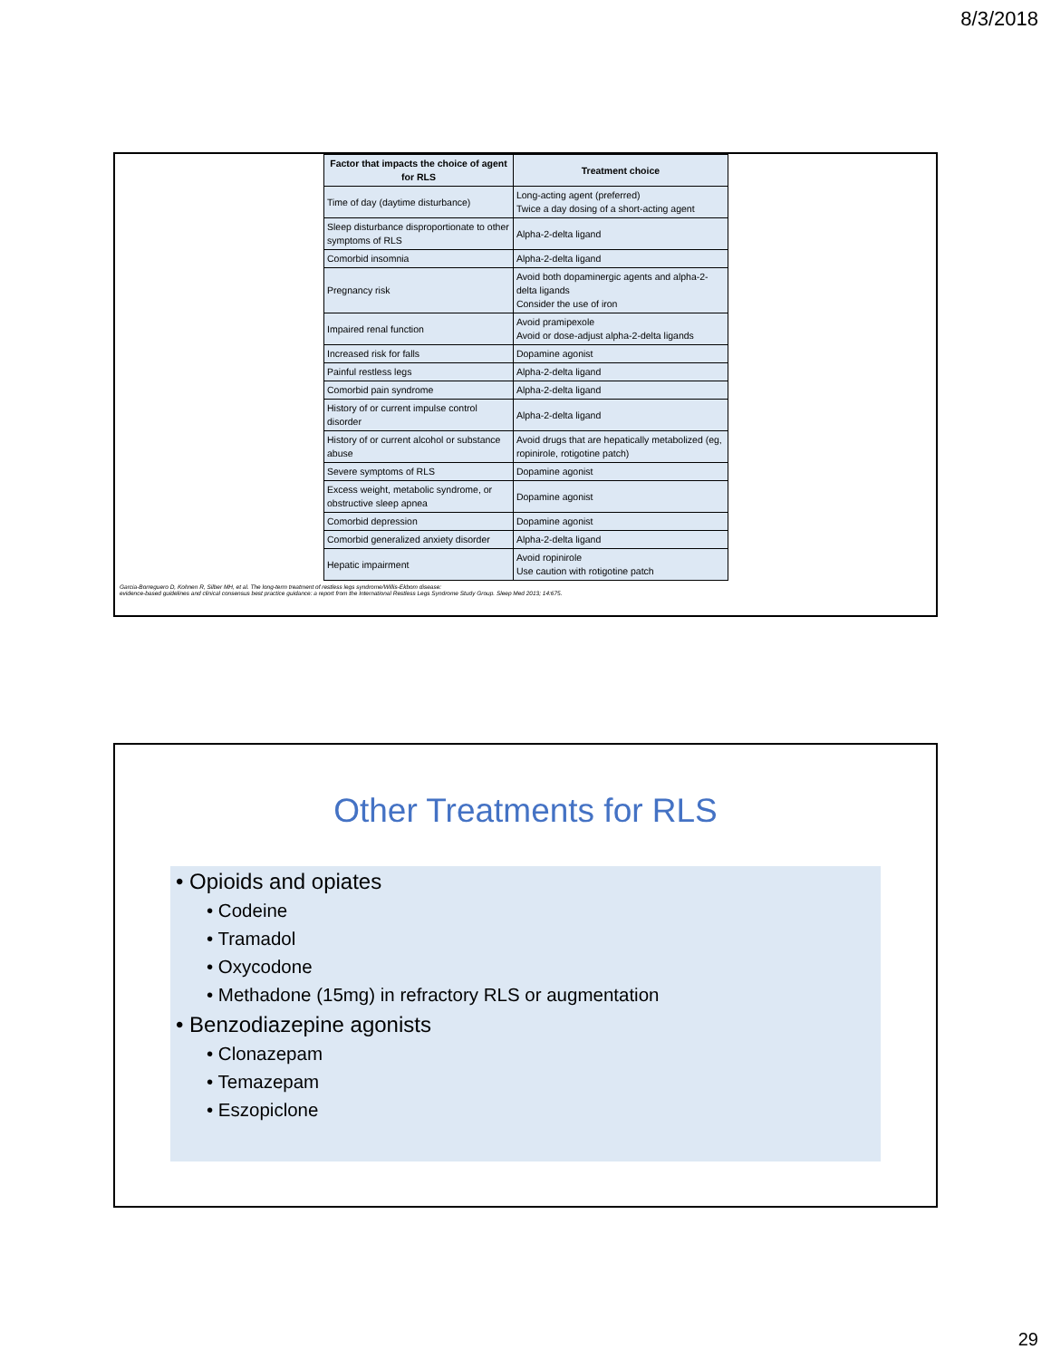8/3/2018
| Factor that impacts the choice of agent for RLS | Treatment choice |
| --- | --- |
| Time of day (daytime disturbance) | Long-acting agent (preferred) Twice a day dosing of a short-acting agent |
| Sleep disturbance disproportionate to other symptoms of RLS | Alpha-2-delta ligand |
| Comorbid insomnia | Alpha-2-delta ligand |
| Pregnancy risk | Avoid both dopaminergic agents and alpha-2-delta ligands Consider the use of iron |
| Impaired renal function | Avoid pramipexole Avoid or dose-adjust alpha-2-delta ligands |
| Increased risk for falls | Dopamine agonist |
| Painful restless legs | Alpha-2-delta ligand |
| Comorbid pain syndrome | Alpha-2-delta ligand |
| History of or current impulse control disorder | Alpha-2-delta ligand |
| History of or current alcohol or substance abuse | Avoid drugs that are hepatically metabolized (eg, ropinirole, rotigotine patch) |
| Severe symptoms of RLS | Dopamine agonist |
| Excess weight, metabolic syndrome, or obstructive sleep apnea | Dopamine agonist |
| Comorbid depression | Dopamine agonist |
| Comorbid generalized anxiety disorder | Alpha-2-delta ligand |
| Hepatic impairment | Avoid ropinirole Use caution with rotigotine patch |
Garcia-Borreguero D, Kohnen R, Silber MH, et al. The long-term treatment of restless legs syndrome/Willis-Ekbom disease:
evidence-based guidelines and clinical consensus best practice guidance: a report from the International Restless Legs Syndrome Study Group. Sleep Med 2013; 14:675.
Other Treatments for RLS
• Opioids and opiates
• Codeine
• Tramadol
• Oxycodone
• Methadone (15mg) in refractory RLS or augmentation
• Benzodiazepine agonists
• Clonazepam
• Temazepam
• Eszopiclone
29